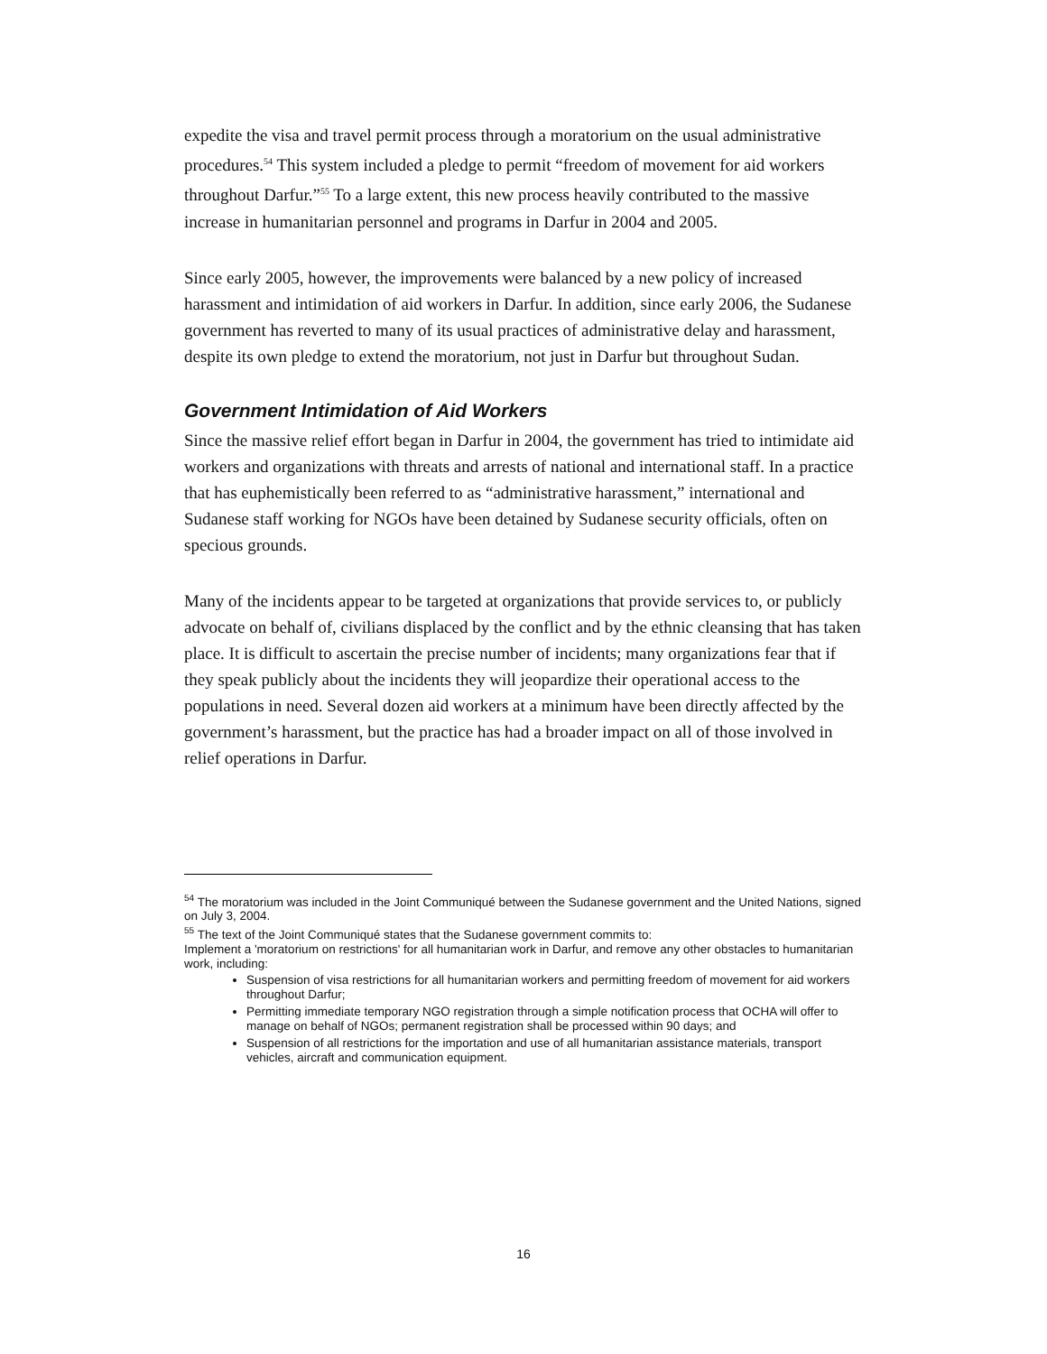expedite the visa and travel permit process through a moratorium on the usual administrative procedures.<sup>54</sup> This system included a pledge to permit “freedom of movement for aid workers throughout Darfur.”<sup>55</sup> To a large extent, this new process heavily contributed to the massive increase in humanitarian personnel and programs in Darfur in 2004 and 2005.
Since early 2005, however, the improvements were balanced by a new policy of increased harassment and intimidation of aid workers in Darfur. In addition, since early 2006, the Sudanese government has reverted to many of its usual practices of administrative delay and harassment, despite its own pledge to extend the moratorium, not just in Darfur but throughout Sudan.
Government Intimidation of Aid Workers
Since the massive relief effort began in Darfur in 2004, the government has tried to intimidate aid workers and organizations with threats and arrests of national and international staff. In a practice that has euphemistically been referred to as “administrative harassment,” international and Sudanese staff working for NGOs have been detained by Sudanese security officials, often on specious grounds.
Many of the incidents appear to be targeted at organizations that provide services to, or publicly advocate on behalf of, civilians displaced by the conflict and by the ethnic cleansing that has taken place. It is difficult to ascertain the precise number of incidents; many organizations fear that if they speak publicly about the incidents they will jeopardize their operational access to the populations in need. Several dozen aid workers at a minimum have been directly affected by the government’s harassment, but the practice has had a broader impact on all of those involved in relief operations in Darfur.
<sup>54</sup> The moratorium was included in the Joint Communiqué between the Sudanese government and the United Nations, signed on July 3, 2004.
<sup>55</sup> The text of the Joint Communiqué states that the Sudanese government commits to:
Implement a 'moratorium on restrictions' for all humanitarian work in Darfur, and remove any other obstacles to humanitarian work, including:
Suspension of visa restrictions for all humanitarian workers and permitting freedom of movement for aid workers throughout Darfur;
Permitting immediate temporary NGO registration through a simple notification process that OCHA will offer to manage on behalf of NGOs; permanent registration shall be processed within 90 days; and
Suspension of all restrictions for the importation and use of all humanitarian assistance materials, transport vehicles, aircraft and communication equipment.
16